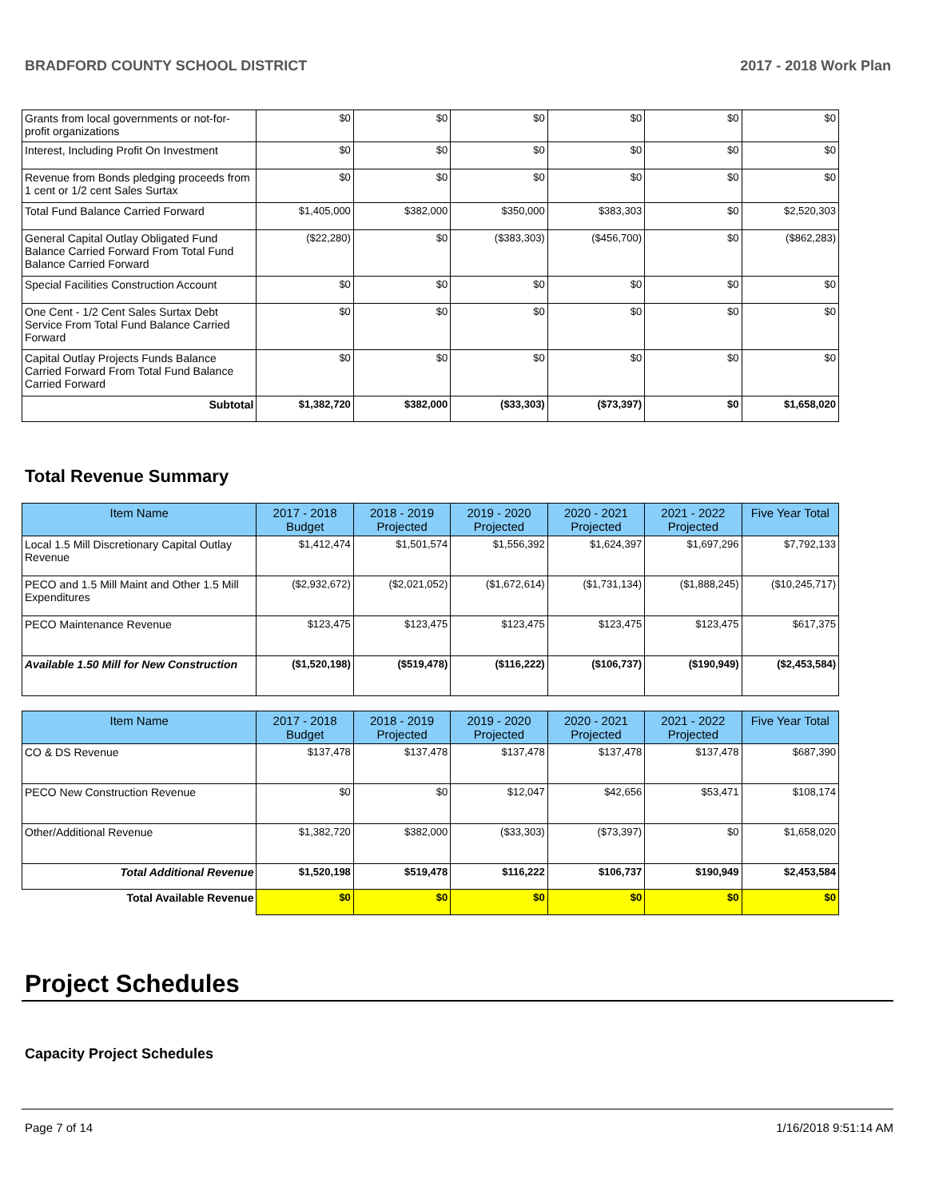BRADFORD COUNTY SCHOOL DISTRICT 2017 - 2018 Work Plan
| Grants from local governments or not-for-profit organizations | $0 | $0 | $0 | $0 | $0 | $0 |
| Interest, Including Profit On Investment | $0 | $0 | $0 | $0 | $0 | $0 |
| Revenue from Bonds pledging proceeds from 1 cent or 1/2 cent Sales Surtax | $0 | $0 | $0 | $0 | $0 | $0 |
| Total Fund Balance Carried Forward | $1,405,000 | $382,000 | $350,000 | $383,303 | $0 | $2,520,303 |
| General Capital Outlay Obligated Fund Balance Carried Forward From Total Fund Balance Carried Forward | ($22,280) | $0 | ($383,303) | ($456,700) | $0 | ($862,283) |
| Special Facilities Construction Account | $0 | $0 | $0 | $0 | $0 | $0 |
| One Cent - 1/2 Cent Sales Surtax Debt Service From Total Fund Balance Carried Forward | $0 | $0 | $0 | $0 | $0 | $0 |
| Capital Outlay Projects Funds Balance Carried Forward From Total Fund Balance Carried Forward | $0 | $0 | $0 | $0 | $0 | $0 |
| Subtotal | $1,382,720 | $382,000 | ($33,303) | ($73,397) | $0 | $1,658,020 |
Total Revenue Summary
| Item Name | 2017 - 2018 Budget | 2018 - 2019 Projected | 2019 - 2020 Projected | 2020 - 2021 Projected | 2021 - 2022 Projected | Five Year Total |
| --- | --- | --- | --- | --- | --- | --- |
| Local 1.5 Mill Discretionary Capital Outlay Revenue | $1,412,474 | $1,501,574 | $1,556,392 | $1,624,397 | $1,697,296 | $7,792,133 |
| PECO and 1.5 Mill Maint and Other 1.5 Mill Expenditures | ($2,932,672) | ($2,021,052) | ($1,672,614) | ($1,731,134) | ($1,888,245) | ($10,245,717) |
| PECO Maintenance Revenue | $123,475 | $123,475 | $123,475 | $123,475 | $123,475 | $617,375 |
| Available 1.50 Mill for New Construction | ($1,520,198) | ($519,478) | ($116,222) | ($106,737) | ($190,949) | ($2,453,584) |
| Item Name | 2017 - 2018 Budget | 2018 - 2019 Projected | 2019 - 2020 Projected | 2020 - 2021 Projected | 2021 - 2022 Projected | Five Year Total |
| --- | --- | --- | --- | --- | --- | --- |
| CO & DS Revenue | $137,478 | $137,478 | $137,478 | $137,478 | $137,478 | $687,390 |
| PECO New Construction Revenue | $0 | $0 | $12,047 | $42,656 | $53,471 | $108,174 |
| Other/Additional Revenue | $1,382,720 | $382,000 | ($33,303) | ($73,397) | $0 | $1,658,020 |
| Total Additional Revenue | $1,520,198 | $519,478 | $116,222 | $106,737 | $190,949 | $2,453,584 |
| Total Available Revenue | $0 | $0 | $0 | $0 | $0 | $0 |
Project Schedules
Capacity Project Schedules
Page 7 of 14 1/16/2018 9:51:14 AM